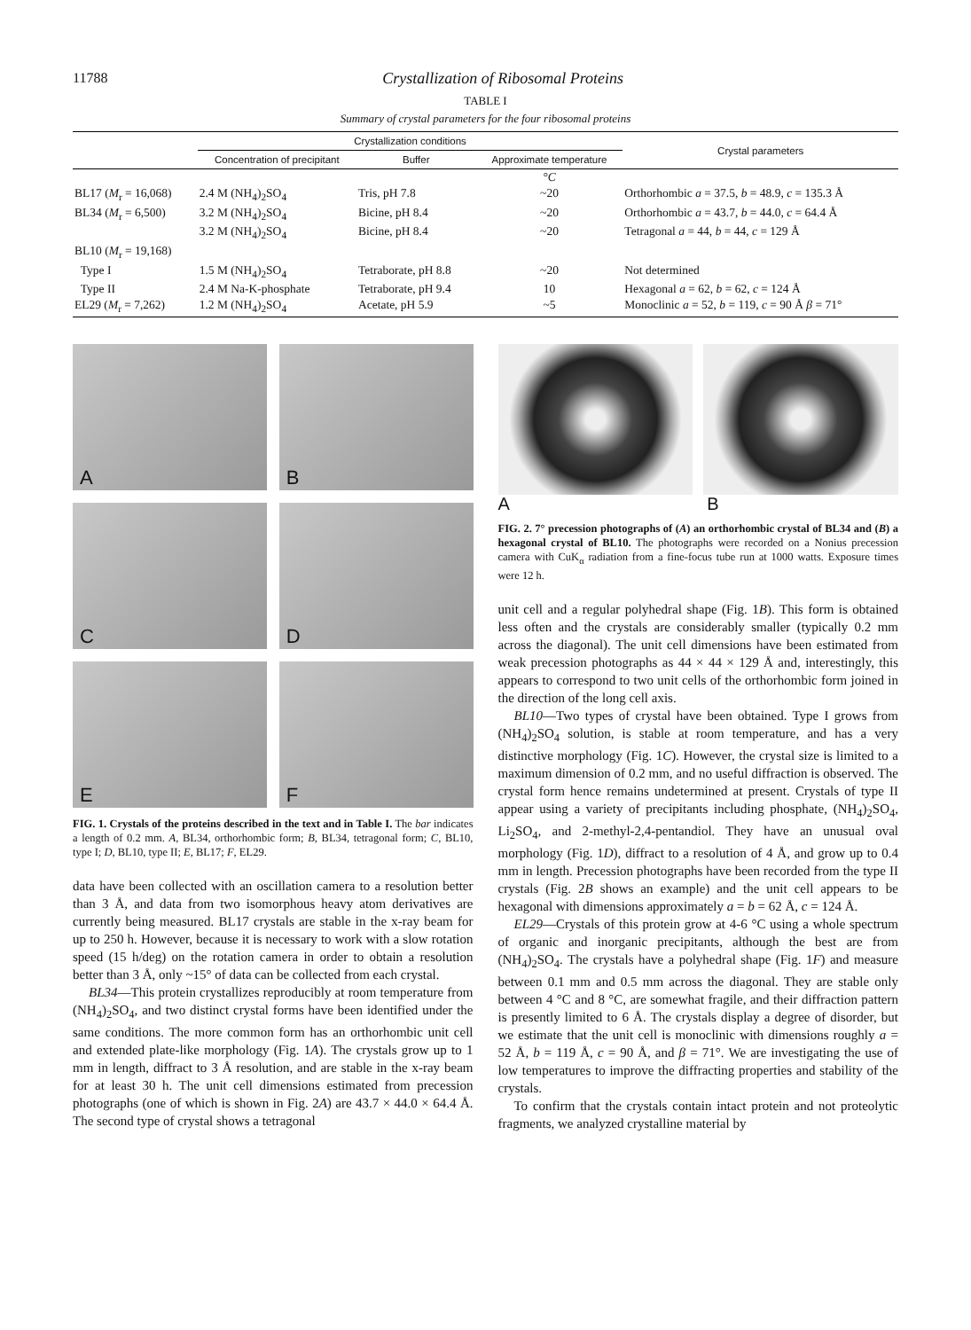11788 Crystallization of Ribosomal Proteins
TABLE I
Summary of crystal parameters for the four ribosomal proteins
| | Crystallization conditions | | | Crystal parameters |
| --- | --- | --- | --- | --- |
| | Concentration of precipitant | Buffer | Approximate temperature | |
| | | | °C | |
| BL17 ( M<sub>r</sub> = 16,068) | 2.4 M (NH<sub>4</sub>)<sub>2</sub>SO<sub>4</sub> | Tris, pH 7.8 | ~20 | Orthorhombic a = 37.5, b = 48.9, c = 135.3 Å |
| BL34 ( M<sub>r</sub> = 6,500) | 3.2 M (NH<sub>4</sub>)<sub>2</sub>SO<sub>4</sub> | Bicine, pH 8.4 | ~20 | Orthorhombic a = 43.7, b = 44.0, c = 64.4 Å |
| | 3.2 M (NH<sub>4</sub>)<sub>2</sub>SO<sub>4</sub> | Bicine, pH 8.4 | ~20 | Tetragonal a = 44, b = 44, c = 129 Å |
| BL10 ( M<sub>r</sub> = 19,168) | | | | |
| Type I | 1.5 M (NH<sub>4</sub>)<sub>2</sub>SO<sub>4</sub> | Tetraborate, pH 8.8 | ~20 | Not determined |
| Type II | 2.4 M Na-K-phosphate | Tetraborate, pH 9.4 | 10 | Hexagonal a = 62, b = 62, c = 124 Å |
| EL29 ( M<sub>r</sub> = 7,262) | 1.2 M (NH<sub>4</sub>)<sub>2</sub>SO<sub>4</sub> | Acetate, pH 5.9 | ~5 | Monoclinic a = 52, b = 119, c = 90 Å β = 71° |
A
B
C
D
E
F
FIG. 1. Crystals of the proteins described in the text and in Table I. The bar indicates a length of 0.2 mm. A, BL34, orthorhombic form; B, BL34, tetragonal form; C, BL10, type I; D, BL10, type II; E, BL17; F, EL29.
data have been collected with an oscillation camera to a resolution better than 3 Å, and data from two isomorphous heavy atom derivatives are currently being measured. BL17 crystals are stable in the x-ray beam for up to 250 h. However, because it is necessary to work with a slow rotation speed (15 h/deg) on the rotation camera in order to obtain a resolution better than 3 Å, only ~15° of data can be collected from each crystal.
BL34—This protein crystallizes reproducibly at room temperature from (NH<sub>4</sub>)<sub>2</sub>SO<sub>4</sub>, and two distinct crystal forms have been identified under the same conditions. The more common form has an orthorhombic unit cell and extended plate-like morphology (Fig. 1A). The crystals grow up to 1 mm in length, diffract to 3 Å resolution, and are stable in the x-ray beam for at least 30 h. The unit cell dimensions estimated from precession photographs (one of which is shown in Fig. 2A) are 43.7 × 44.0 × 64.4 Å. The second type of crystal shows a tetragonal
A B
FIG. 2. 7° precession photographs of (A) an orthorhombic crystal of BL34 and (B) a hexagonal crystal of BL10. The photographs were recorded on a Nonius precession camera with CuK<sub>α</sub> radiation from a fine-focus tube run at 1000 watts. Exposure times were 12 h.
unit cell and a regular polyhedral shape (Fig. 1B). This form is obtained less often and the crystals are considerably smaller (typically 0.2 mm across the diagonal). The unit cell dimensions have been estimated from weak precession photographs as 44 × 44 × 129 Å and, interestingly, this appears to correspond to two unit cells of the orthorhombic form joined in the direction of the long cell axis.
BL10—Two types of crystal have been obtained. Type I grows from (NH<sub>4</sub>)<sub>2</sub>SO<sub>4</sub> solution, is stable at room temperature, and has a very distinctive morphology (Fig. 1C). However, the crystal size is limited to a maximum dimension of 0.2 mm, and no useful diffraction is observed. The crystal form hence remains undetermined at present. Crystals of type II appear using a variety of precipitants including phosphate, (NH<sub>4</sub>)<sub>2</sub>SO<sub>4</sub>, Li<sub>2</sub>SO<sub>4</sub>, and 2-methyl-2,4-pentandiol. They have an unusual oval morphology (Fig. 1D), diffract to a resolution of 4 Å, and grow up to 0.4 mm in length. Precession photographs have been recorded from the type II crystals (Fig. 2B shows an example) and the unit cell appears to be hexagonal with dimensions approximately a = b = 62 Å, c = 124 Å.
EL29—Crystals of this protein grow at 4-6 °C using a whole spectrum of organic and inorganic precipitants, although the best are from (NH<sub>4</sub>)<sub>2</sub>SO<sub>4</sub>. The crystals have a polyhedral shape (Fig. 1F) and measure between 0.1 mm and 0.5 mm across the diagonal. They are stable only between 4 °C and 8 °C, are somewhat fragile, and their diffraction pattern is presently limited to 6 Å. The crystals display a degree of disorder, but we estimate that the unit cell is monoclinic with dimensions roughly a = 52 Å, b = 119 Å, c = 90 Å, and β = 71°. We are investigating the use of low temperatures to improve the diffracting properties and stability of the crystals.
To confirm that the crystals contain intact protein and not proteolytic fragments, we analyzed crystalline material by